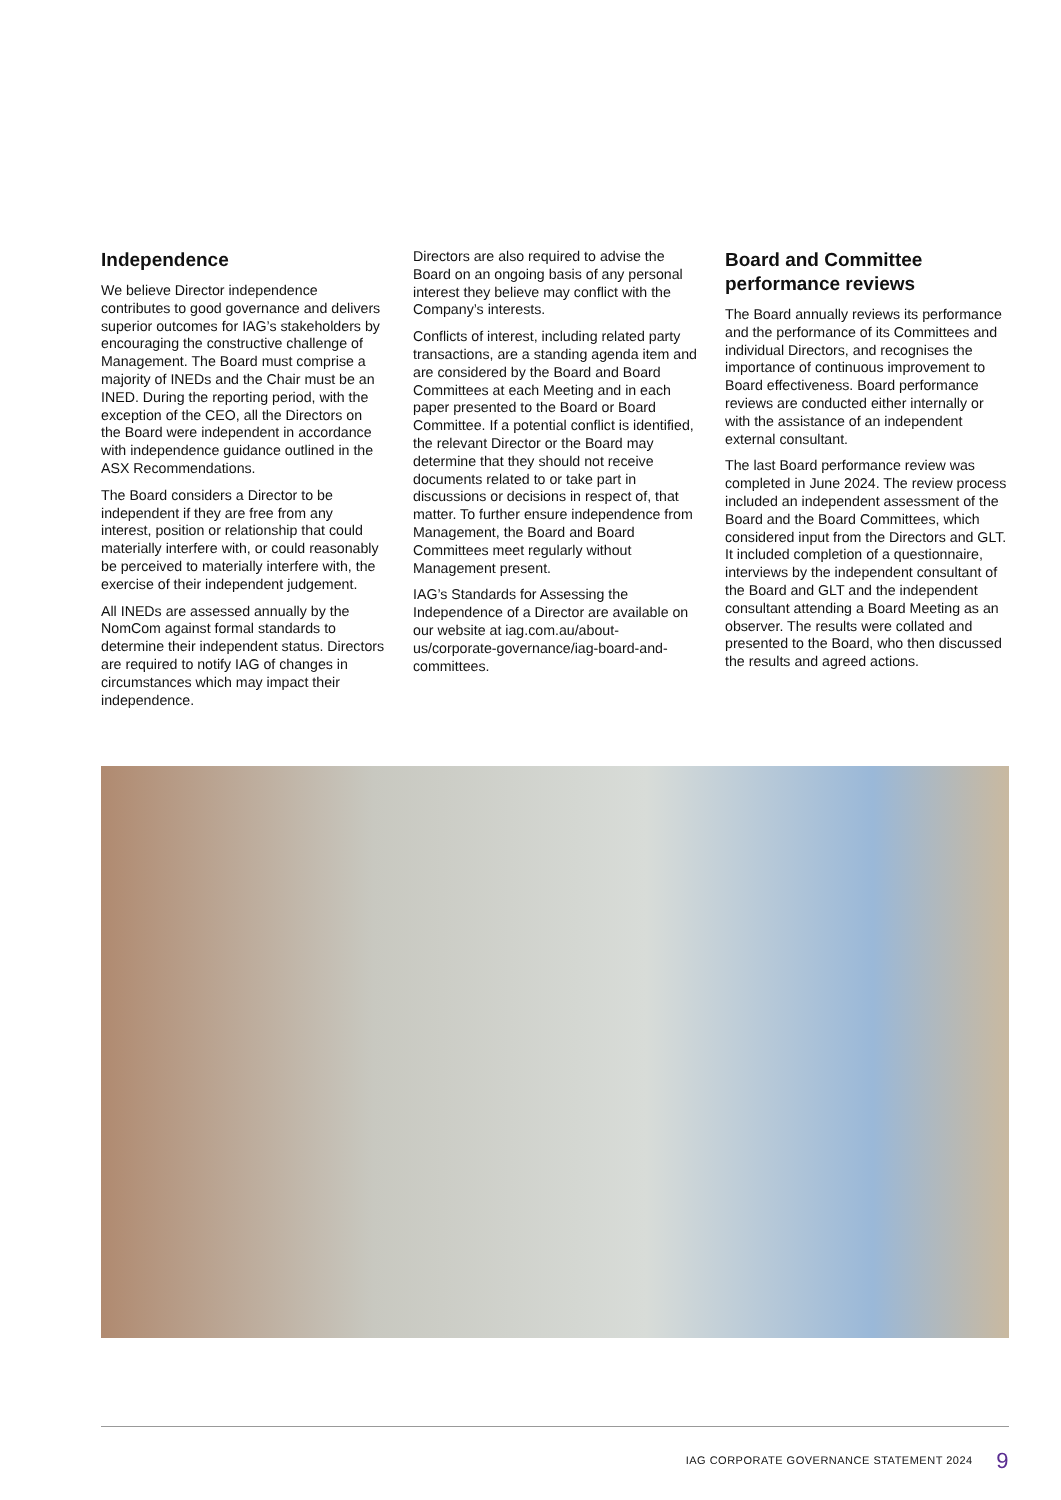Independence
We believe Director independence contributes to good governance and delivers superior outcomes for IAG’s stakeholders by encouraging the constructive challenge of Management. The Board must comprise a majority of INEDs and the Chair must be an INED. During the reporting period, with the exception of the CEO, all the Directors on the Board were independent in accordance with independence guidance outlined in the ASX Recommendations.
The Board considers a Director to be independent if they are free from any interest, position or relationship that could materially interfere with, or could reasonably be perceived to materially interfere with, the exercise of their independent judgement.
All INEDs are assessed annually by the NomCom against formal standards to determine their independent status. Directors are required to notify IAG of changes in circumstances which may impact their independence.
Directors are also required to advise the Board on an ongoing basis of any personal interest they believe may conflict with the Company’s interests.
Conflicts of interest, including related party transactions, are a standing agenda item and are considered by the Board and Board Committees at each Meeting and in each paper presented to the Board or Board Committee. If a potential conflict is identified, the relevant Director or the Board may determine that they should not receive documents related to or take part in discussions or decisions in respect of, that matter. To further ensure independence from Management, the Board and Board Committees meet regularly without Management present.
IAG’s Standards for Assessing the Independence of a Director are available on our website at iag.com.au/about-us/corporate-governance/iag-board-and-committees.
Board and Committee performance reviews
The Board annually reviews its performance and the performance of its Committees and individual Directors, and recognises the importance of continuous improvement to Board effectiveness. Board performance reviews are conducted either internally or with the assistance of an independent external consultant.
The last Board performance review was completed in June 2024. The review process included an independent assessment of the Board and the Board Committees, which considered input from the Directors and GLT. It included completion of a questionnaire, interviews by the independent consultant of the Board and GLT and the independent consultant attending a Board Meeting as an observer. The results were collated and presented to the Board, who then discussed the results and agreed actions.
IAG CORPORATE GOVERNANCE STATEMENT 2024 9